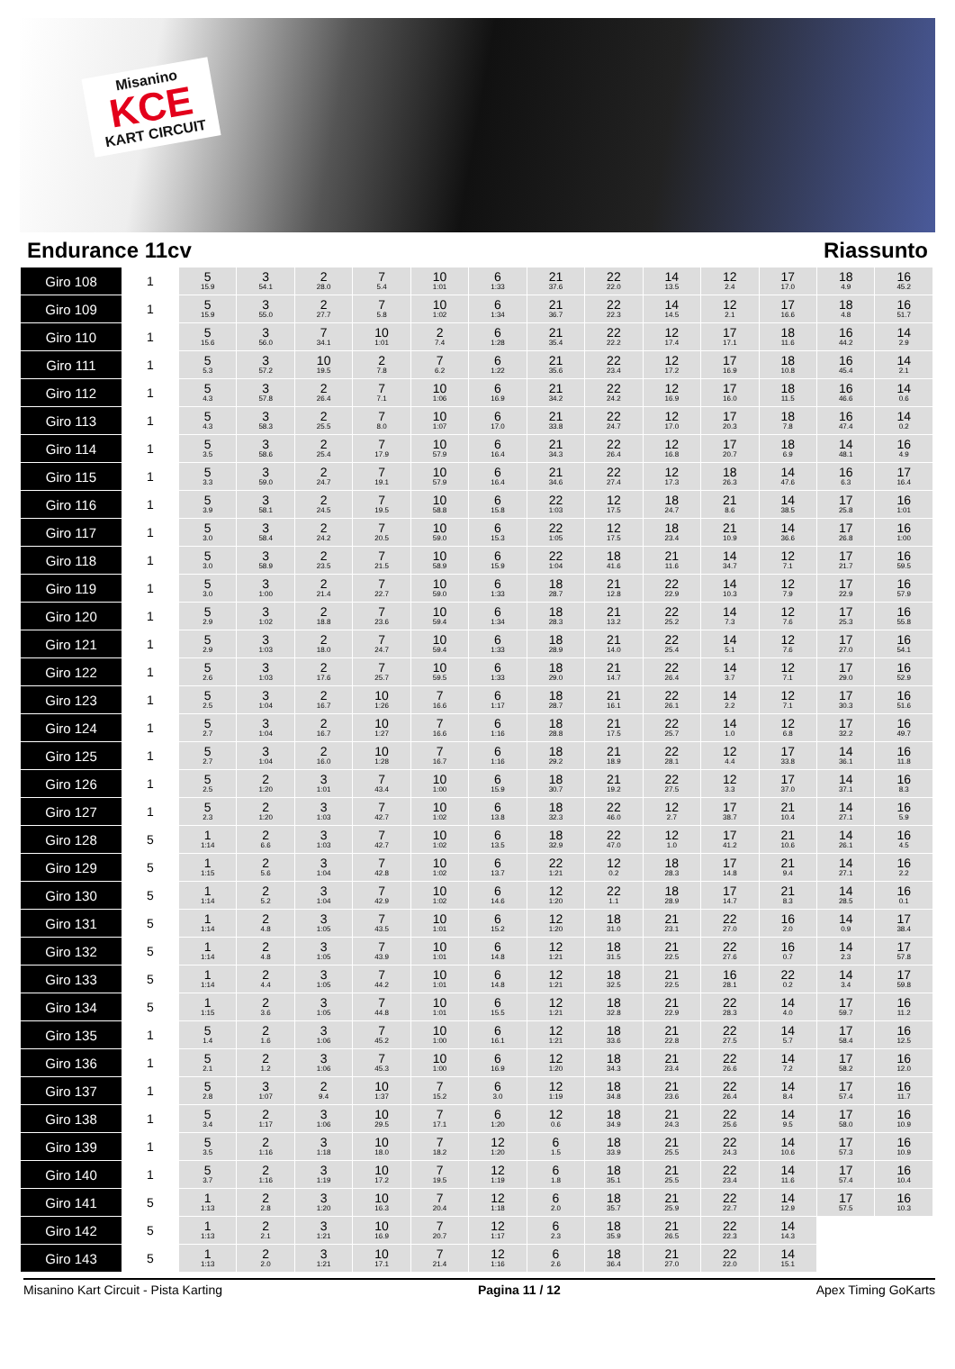Misanino
KCE
KART CIRCUIT
Endurance 11cv Riassunto
| Giro 108 | 1 | 5 15.9 | 3 54.1 | 2 28.0 | 7 5.4 | 10 1:01 | 6 1:33 | 21 37.6 | 22 22.0 | 14 13.5 | 12 2.4 | 17 17.0 | 18 4.9 | 16 45.2 |
| Giro 109 | 1 | 5 15.9 | 3 55.0 | 2 27.7 | 7 5.8 | 10 1:02 | 6 1:34 | 21 36.7 | 22 22.3 | 14 14.5 | 12 2.1 | 17 16.6 | 18 4.8 | 16 51.7 |
| Giro 110 | 1 | 5 15.6 | 3 56.0 | 7 34.1 | 10 1:01 | 2 7.4 | 6 1:28 | 21 35.4 | 22 22.2 | 12 17.4 | 17 17.1 | 18 11.6 | 16 44.2 | 14 2.9 |
| Giro 111 | 1 | 5 5.3 | 3 57.2 | 10 19.5 | 2 7.8 | 7 6.2 | 6 1:22 | 21 35.6 | 22 23.4 | 12 17.2 | 17 16.9 | 18 10.8 | 16 45.4 | 14 2.1 |
| Giro 112 | 1 | 5 4.3 | 3 57.8 | 2 26.4 | 7 7.1 | 10 1:06 | 6 16.9 | 21 34.2 | 22 24.2 | 12 16.9 | 17 16.0 | 18 11.5 | 16 46.6 | 14 0.6 |
| Giro 113 | 1 | 5 4.3 | 3 58.3 | 2 25.5 | 7 8.0 | 10 1:07 | 6 17.0 | 21 33.8 | 22 24.7 | 12 17.0 | 17 20.3 | 18 7.8 | 16 47.4 | 14 0.2 |
| Giro 114 | 1 | 5 3.5 | 3 58.6 | 2 25.4 | 7 17.9 | 10 57.9 | 6 16.4 | 21 34.3 | 22 26.4 | 12 16.8 | 17 20.7 | 18 6.9 | 14 48.1 | 16 4.9 |
| Giro 115 | 1 | 5 3.3 | 3 59.0 | 2 24.7 | 7 19.1 | 10 57.9 | 6 16.4 | 21 34.6 | 22 27.4 | 12 17.3 | 18 26.3 | 14 47.6 | 16 6.3 | 17 16.4 |
| Giro 116 | 1 | 5 3.9 | 3 58.1 | 2 24.5 | 7 19.5 | 10 58.8 | 6 15.8 | 22 1:03 | 12 17.5 | 18 24.7 | 21 8.6 | 14 38.5 | 17 25.8 | 16 1:01 |
| Giro 117 | 1 | 5 3.0 | 3 58.4 | 2 24.2 | 7 20.5 | 10 59.0 | 6 15.3 | 22 1:05 | 12 17.5 | 18 23.4 | 21 10.9 | 14 36.6 | 17 26.8 | 16 1:00 |
| Giro 118 | 1 | 5 3.0 | 3 58.9 | 2 23.5 | 7 21.5 | 10 58.9 | 6 15.9 | 22 1:04 | 18 41.6 | 21 11.6 | 14 34.7 | 12 7.1 | 17 21.7 | 16 59.5 |
| Giro 119 | 1 | 5 3.0 | 3 1:00 | 2 21.4 | 7 22.7 | 10 59.0 | 6 1:33 | 18 28.7 | 21 12.8 | 22 22.9 | 14 10.3 | 12 7.9 | 17 22.9 | 16 57.9 |
| Giro 120 | 1 | 5 2.9 | 3 1:02 | 2 18.8 | 7 23.6 | 10 59.4 | 6 1:34 | 18 28.3 | 21 13.2 | 22 25.2 | 14 7.3 | 12 7.6 | 17 25.3 | 16 55.8 |
| Giro 121 | 1 | 5 2.9 | 3 1:03 | 2 18.0 | 7 24.7 | 10 59.4 | 6 1:33 | 18 28.9 | 21 14.0 | 22 25.4 | 14 5.1 | 12 7.6 | 17 27.0 | 16 54.1 |
| Giro 122 | 1 | 5 2.6 | 3 1:03 | 2 17.6 | 7 25.7 | 10 59.5 | 6 1:33 | 18 29.0 | 21 14.7 | 22 26.4 | 14 3.7 | 12 7.1 | 17 29.0 | 16 52.9 |
| Giro 123 | 1 | 5 2.5 | 3 1:04 | 2 16.7 | 10 1:26 | 7 16.6 | 6 1:17 | 18 28.7 | 21 16.1 | 22 26.1 | 14 2.2 | 12 7.1 | 17 30.3 | 16 51.6 |
| Giro 124 | 1 | 5 2.7 | 3 1:04 | 2 16.7 | 10 1:27 | 7 16.6 | 6 1:16 | 18 28.8 | 21 17.5 | 22 25.7 | 14 1.0 | 12 6.8 | 17 32.2 | 16 49.7 |
| Giro 125 | 1 | 5 2.7 | 3 1:04 | 2 16.0 | 10 1:28 | 7 16.7 | 6 1:16 | 18 29.2 | 21 18.9 | 22 28.1 | 12 4.4 | 17 33.8 | 14 36.1 | 16 11.8 |
| Giro 126 | 1 | 5 2.5 | 2 1:20 | 3 1:01 | 7 43.4 | 10 1:00 | 6 15.9 | 18 30.7 | 21 19.2 | 22 27.5 | 12 3.3 | 17 37.0 | 14 37.1 | 16 8.3 |
| Giro 127 | 1 | 5 2.3 | 2 1:20 | 3 1:03 | 7 42.7 | 10 1:02 | 6 13.8 | 18 32.3 | 22 46.0 | 12 2.7 | 17 38.7 | 21 10.4 | 14 27.1 | 16 5.9 |
| Giro 128 | 5 | 1 1:14 | 2 6.6 | 3 1:03 | 7 42.7 | 10 1:02 | 6 13.5 | 18 32.9 | 22 47.0 | 12 1.0 | 17 41.2 | 21 10.6 | 14 26.1 | 16 4.5 |
| Giro 129 | 5 | 1 1:15 | 2 5.6 | 3 1:04 | 7 42.8 | 10 1:02 | 6 13.7 | 22 1:21 | 12 0.2 | 18 28.3 | 17 14.8 | 21 9.4 | 14 27.1 | 16 2.2 |
| Giro 130 | 5 | 1 1:14 | 2 5.2 | 3 1:04 | 7 42.9 | 10 1:02 | 6 14.6 | 12 1:20 | 22 1.1 | 18 28.9 | 17 14.7 | 21 8.3 | 14 28.5 | 16 0.1 |
| Giro 131 | 5 | 1 1:14 | 2 4.8 | 3 1:05 | 7 43.5 | 10 1:01 | 6 15.2 | 12 1:20 | 18 31.0 | 21 23.1 | 22 27.0 | 16 2.0 | 14 0.9 | 17 38.4 |
| Giro 132 | 5 | 1 1:14 | 2 4.8 | 3 1:05 | 7 43.9 | 10 1:01 | 6 14.8 | 12 1:21 | 18 31.5 | 21 22.5 | 22 27.6 | 16 0.7 | 14 2.3 | 17 57.8 |
| Giro 133 | 5 | 1 1:14 | 2 4.4 | 3 1:05 | 7 44.2 | 10 1:01 | 6 14.8 | 12 1:21 | 18 32.5 | 21 22.5 | 16 28.1 | 22 0.2 | 14 3.4 | 17 59.8 |
| Giro 134 | 5 | 1 1:15 | 2 3.6 | 3 1:05 | 7 44.8 | 10 1:01 | 6 15.5 | 12 1:21 | 18 32.8 | 21 22.9 | 22 28.3 | 14 4.0 | 17 59.7 | 16 11.2 |
| Giro 135 | 1 | 5 1.4 | 2 1.6 | 3 1:06 | 7 45.2 | 10 1:00 | 6 16.1 | 12 1:21 | 18 33.6 | 21 22.8 | 22 27.5 | 14 5.7 | 17 58.4 | 16 12.5 |
| Giro 136 | 1 | 5 2.1 | 2 1.2 | 3 1:06 | 7 45.3 | 10 1:00 | 6 16.9 | 12 1:20 | 18 34.3 | 21 23.4 | 22 26.6 | 14 7.2 | 17 58.2 | 16 12.0 |
| Giro 137 | 1 | 5 2.8 | 3 1:07 | 2 9.4 | 10 1:37 | 7 15.2 | 6 3.0 | 12 1:19 | 18 34.8 | 21 23.6 | 22 26.4 | 14 8.4 | 17 57.4 | 16 11.7 |
| Giro 138 | 1 | 5 3.4 | 2 1:17 | 3 1:06 | 10 29.5 | 7 17.1 | 6 1:20 | 12 0.6 | 18 34.9 | 21 24.3 | 22 25.6 | 14 9.5 | 17 58.0 | 16 10.9 |
| Giro 139 | 1 | 5 3.5 | 2 1:16 | 3 1:18 | 10 18.0 | 7 18.2 | 12 1:20 | 6 1.5 | 18 33.9 | 21 25.5 | 22 24.3 | 14 10.6 | 17 57.3 | 16 10.9 |
| Giro 140 | 1 | 5 3.7 | 2 1:16 | 3 1:19 | 10 17.2 | 7 19.5 | 12 1:19 | 6 1.8 | 18 35.1 | 21 25.5 | 22 23.4 | 14 11.6 | 17 57.4 | 16 10.4 |
| Giro 141 | 5 | 1 1:13 | 2 2.8 | 3 1:20 | 10 16.3 | 7 20.4 | 12 1:18 | 6 2.0 | 18 35.7 | 21 25.9 | 22 22.7 | 14 12.9 | 17 57.5 | 16 10.3 |
| Giro 142 | 5 | 1 1:13 | 2 2.1 | 3 1:21 | 10 16.9 | 7 20.7 | 12 1:17 | 6 2.3 | 18 35.9 | 21 26.5 | 22 22.3 | 14 14.3 | | |
| Giro 143 | 5 | 1 1:13 | 2 2.0 | 3 1:21 | 10 17.1 | 7 21.4 | 12 1:16 | 6 2.6 | 18 36.4 | 21 27.0 | 22 22.0 | 14 15.1 | | |
Misanino Kart Circuit - Pista Karting Pagina 11 / 12 Apex Timing GoKarts